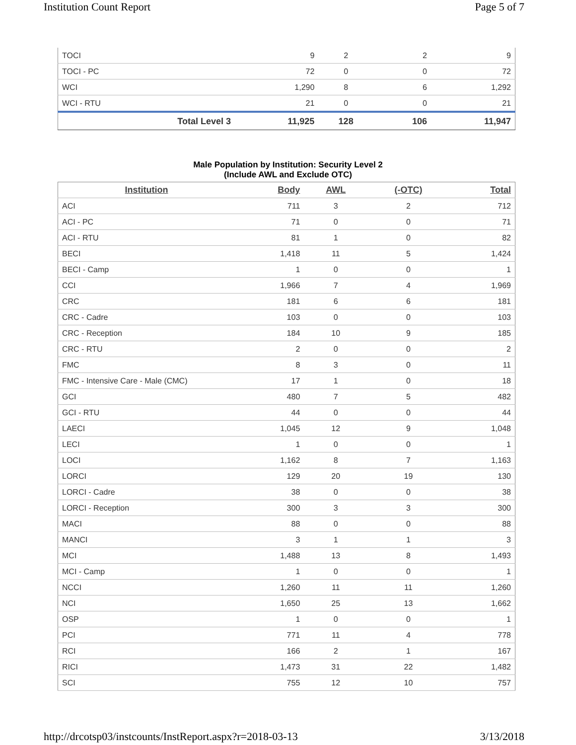Institution Count Report Page 5 of 7
| TOCI | 9 | 2 | 2 | 9 |
| TOCI - PC | 72 | 0 | 0 | 72 |
| WCI | 1,290 | 8 | 6 | 1,292 |
| WCI - RTU | 21 | 0 | 0 | 21 |
| Total Level 3 | 11,925 | 128 | 106 | 11,947 |
Male Population by Institution: Security Level 2
(Include AWL and Exclude OTC)
| Institution | Body | AWL | (-OTC) | Total |
| --- | --- | --- | --- | --- |
| ACI | 711 | 3 | 2 | 712 |
| ACI - PC | 71 | 0 | 0 | 71 |
| ACI - RTU | 81 | 1 | 0 | 82 |
| BECI | 1,418 | 11 | 5 | 1,424 |
| BECI - Camp | 1 | 0 | 0 | 1 |
| CCI | 1,966 | 7 | 4 | 1,969 |
| CRC | 181 | 6 | 6 | 181 |
| CRC - Cadre | 103 | 0 | 0 | 103 |
| CRC - Reception | 184 | 10 | 9 | 185 |
| CRC - RTU | 2 | 0 | 0 | 2 |
| FMC | 8 | 3 | 0 | 11 |
| FMC - Intensive Care - Male (CMC) | 17 | 1 | 0 | 18 |
| GCI | 480 | 7 | 5 | 482 |
| GCI - RTU | 44 | 0 | 0 | 44 |
| LAECI | 1,045 | 12 | 9 | 1,048 |
| LECI | 1 | 0 | 0 | 1 |
| LOCI | 1,162 | 8 | 7 | 1,163 |
| LORCI | 129 | 20 | 19 | 130 |
| LORCI - Cadre | 38 | 0 | 0 | 38 |
| LORCI - Reception | 300 | 3 | 3 | 300 |
| MACI | 88 | 0 | 0 | 88 |
| MANCI | 3 | 1 | 1 | 3 |
| MCI | 1,488 | 13 | 8 | 1,493 |
| MCI - Camp | 1 | 0 | 0 | 1 |
| NCCI | 1,260 | 11 | 11 | 1,260 |
| NCI | 1,650 | 25 | 13 | 1,662 |
| OSP | 1 | 0 | 0 | 1 |
| PCI | 771 | 11 | 4 | 778 |
| RCI | 166 | 2 | 1 | 167 |
| RICI | 1,473 | 31 | 22 | 1,482 |
| SCI | 755 | 12 | 10 | 757 |
http://drcotsp03/instcounts/InstReport.aspx?r=2018-03-13 3/13/2018